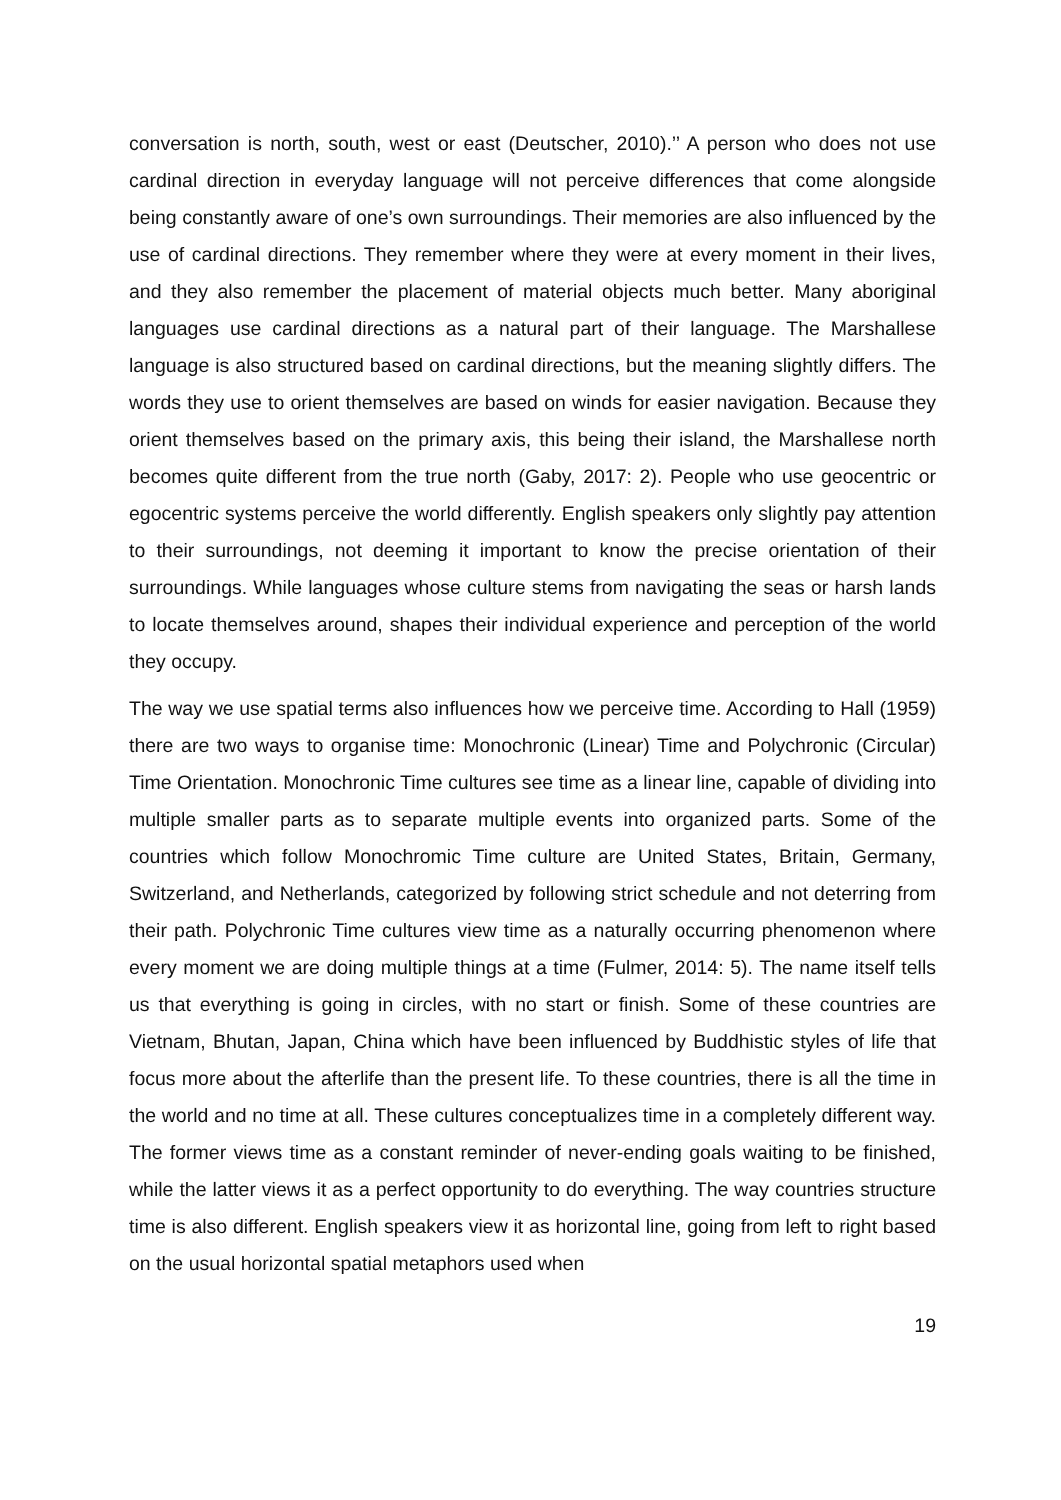conversation is north, south, west or east (Deutscher, 2010).’’ A person who does not use cardinal direction in everyday language will not perceive differences that come alongside being constantly aware of one’s own surroundings. Their memories are also influenced by the use of cardinal directions. They remember where they were at every moment in their lives, and they also remember the placement of material objects much better. Many aboriginal languages use cardinal directions as a natural part of their language. The Marshallese language is also structured based on cardinal directions, but the meaning slightly differs. The words they use to orient themselves are based on winds for easier navigation. Because they orient themselves based on the primary axis, this being their island, the Marshallese north becomes quite different from the true north (Gaby, 2017: 2). People who use geocentric or egocentric systems perceive the world differently. English speakers only slightly pay attention to their surroundings, not deeming it important to know the precise orientation of their surroundings. While languages whose culture stems from navigating the seas or harsh lands to locate themselves around, shapes their individual experience and perception of the world they occupy.
The way we use spatial terms also influences how we perceive time. According to Hall (1959) there are two ways to organise time: Monochronic (Linear) Time and Polychronic (Circular) Time Orientation. Monochronic Time cultures see time as a linear line, capable of dividing into multiple smaller parts as to separate multiple events into organized parts. Some of the countries which follow Monochromic Time culture are United States, Britain, Germany, Switzerland, and Netherlands, categorized by following strict schedule and not deterring from their path. Polychronic Time cultures view time as a naturally occurring phenomenon where every moment we are doing multiple things at a time (Fulmer, 2014: 5). The name itself tells us that everything is going in circles, with no start or finish. Some of these countries are Vietnam, Bhutan, Japan, China which have been influenced by Buddhistic styles of life that focus more about the afterlife than the present life. To these countries, there is all the time in the world and no time at all. These cultures conceptualizes time in a completely different way. The former views time as a constant reminder of never-ending goals waiting to be finished, while the latter views it as a perfect opportunity to do everything. The way countries structure time is also different. English speakers view it as horizontal line, going from left to right based on the usual horizontal spatial metaphors used when
19